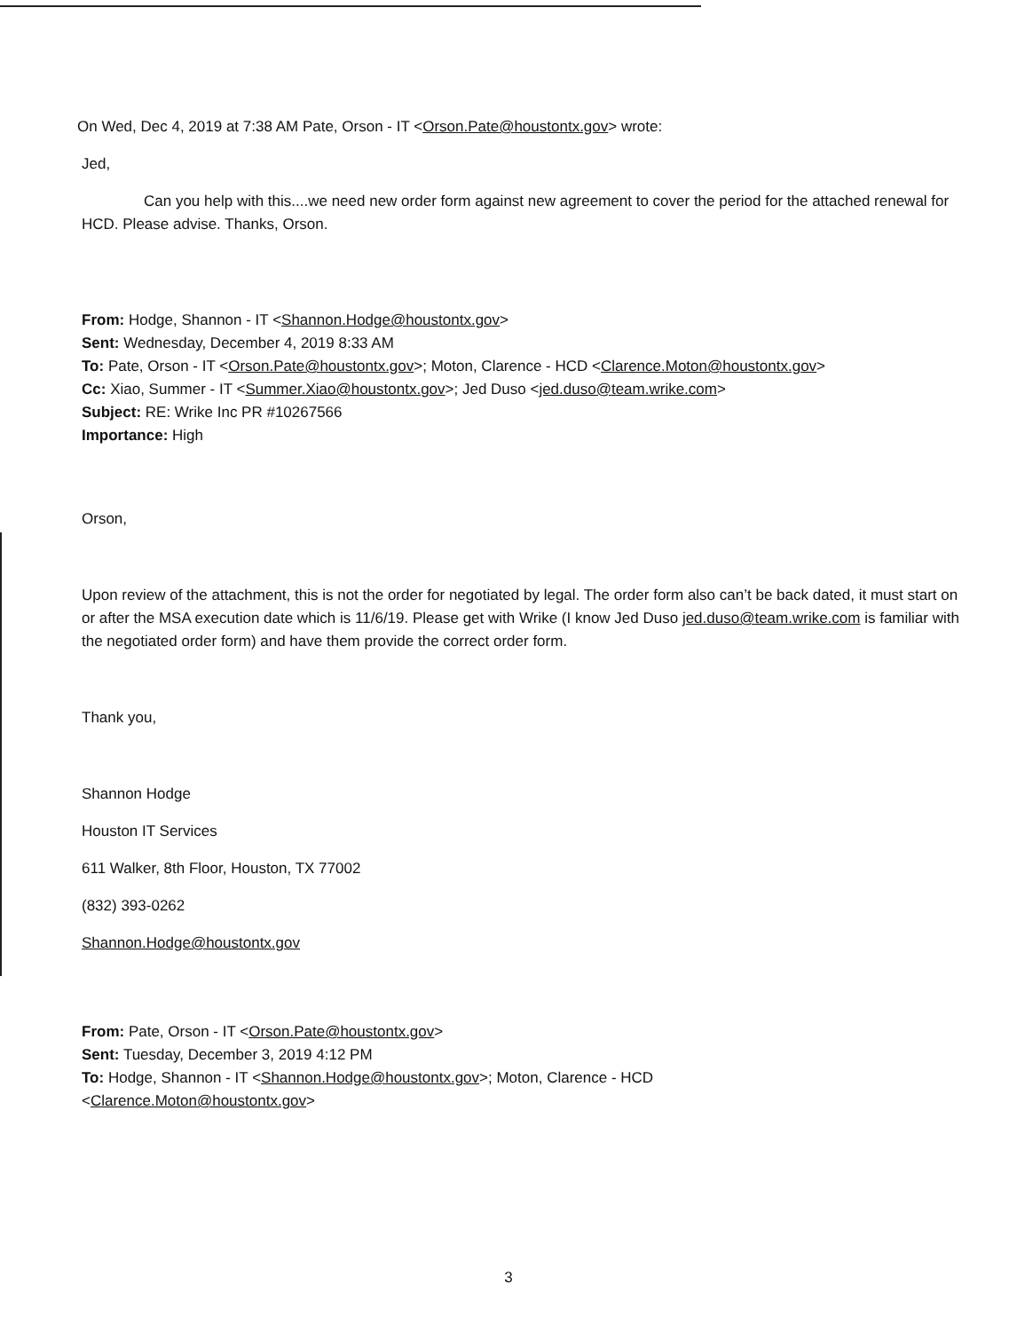On Wed, Dec 4, 2019 at 7:38 AM Pate, Orson - IT <Orson.Pate@houstontx.gov> wrote:
Jed,
Can you help with this....we need new order form against new agreement to cover the period for the attached renewal for HCD. Please advise. Thanks, Orson.
From: Hodge, Shannon - IT <Shannon.Hodge@houstontx.gov>
Sent: Wednesday, December 4, 2019 8:33 AM
To: Pate, Orson - IT <Orson.Pate@houstontx.gov>; Moton, Clarence - HCD <Clarence.Moton@houstontx.gov>
Cc: Xiao, Summer - IT <Summer.Xiao@houstontx.gov>; Jed Duso <jed.duso@team.wrike.com>
Subject: RE: Wrike Inc PR #10267566
Importance: High
Orson,
Upon review of the attachment, this is not the order for negotiated by legal. The order form also can’t be back dated, it must start on or after the MSA execution date which is 11/6/19. Please get with Wrike (I know Jed Duso jed.duso@team.wrike.com is familiar with the negotiated order form) and have them provide the correct order form.
Thank you,
Shannon Hodge
Houston IT Services
611 Walker, 8th Floor, Houston, TX 77002
(832) 393-0262
Shannon.Hodge@houstontx.gov
From: Pate, Orson - IT <Orson.Pate@houstontx.gov>
Sent: Tuesday, December 3, 2019 4:12 PM
To: Hodge, Shannon - IT <Shannon.Hodge@houstontx.gov>; Moton, Clarence - HCD
<Clarence.Moton@houstontx.gov>
3